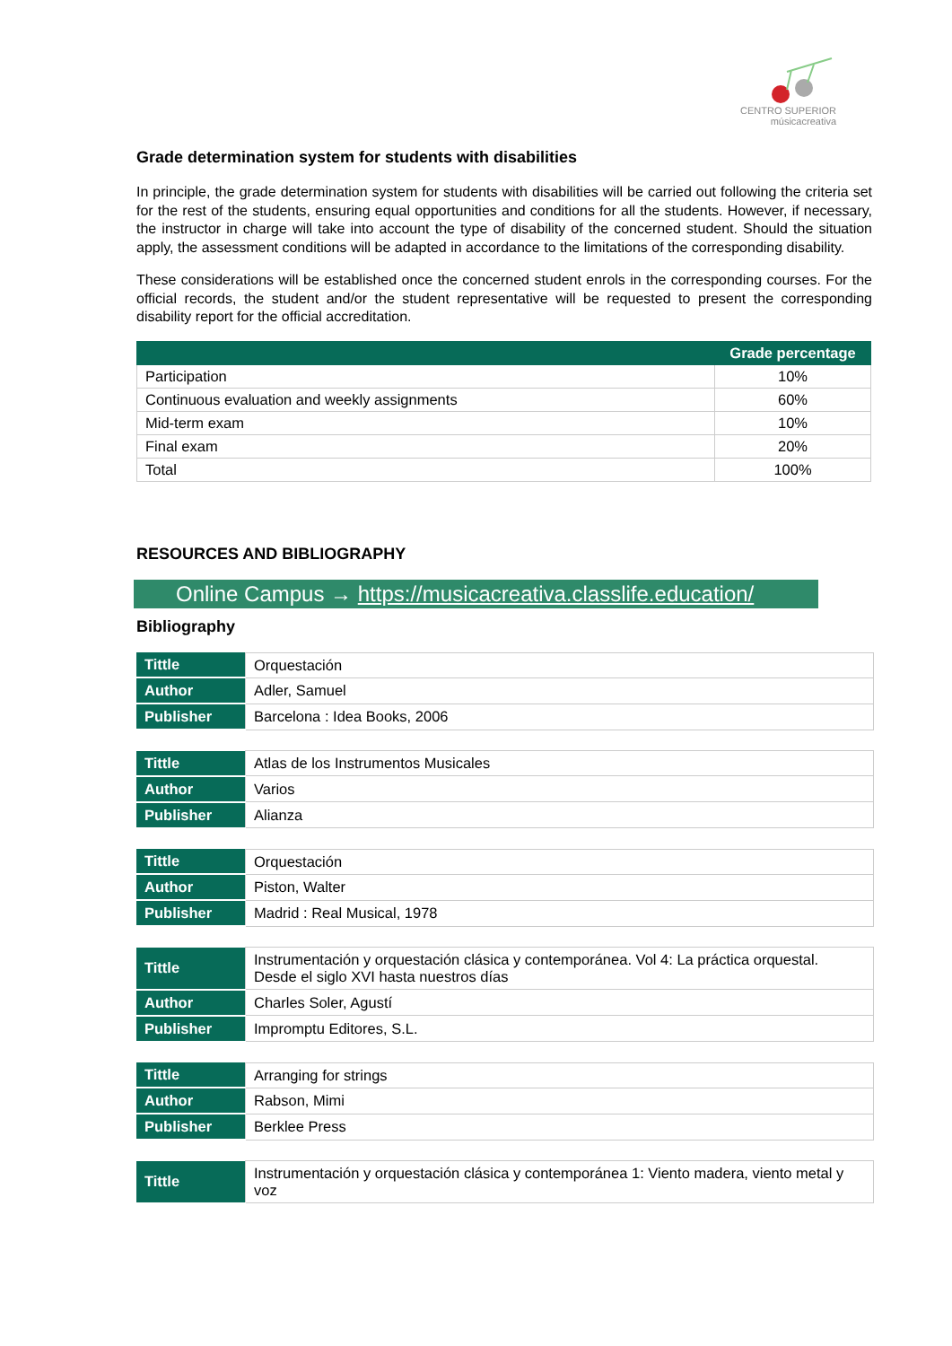CENTRO SUPERIOR
músicacreativa
Grade determination system for students with disabilities
In principle, the grade determination system for students with disabilities will be carried out following the criteria set for the rest of the students, ensuring equal opportunities and conditions for all the students. However, if necessary, the instructor in charge will take into account the type of disability of the concerned student. Should the situation apply, the assessment conditions will be adapted in accordance to the limitations of the corresponding disability.
These considerations will be established once the concerned student enrols in the corresponding courses. For the official records, the student and/or the student representative will be requested to present the corresponding disability report for the official accreditation.
| | Grade percentage |
| --- | --- |
| Participation | 10% |
| Continuous evaluation and weekly assignments | 60% |
| Mid-term exam | 10% |
| Final exam | 20% |
| Total | 100% |
RESOURCES AND BIBLIOGRAPHY
Online Campus → https://musicacreativa.classlife.education/
Bibliography
| Tittle | Orquestación |
| Author | Adler, Samuel |
| Publisher | Barcelona : Idea Books, 2006 |
| Tittle | Atlas de los Instrumentos Musicales |
| Author | Varios |
| Publisher | Alianza |
| Tittle | Orquestación |
| Author | Piston, Walter |
| Publisher | Madrid : Real Musical, 1978 |
| Tittle | Instrumentación y orquestación clásica y contemporánea. Vol 4: La práctica orquestal. Desde el siglo XVI hasta nuestros días |
| Author | Charles Soler, Agustí |
| Publisher | Impromptu Editores, S.L. |
| Tittle | Arranging for strings |
| Author | Rabson, Mimi |
| Publisher | Berklee Press |
| Tittle | Instrumentación y orquestación clásica y contemporánea 1: Viento madera, viento metal y voz |